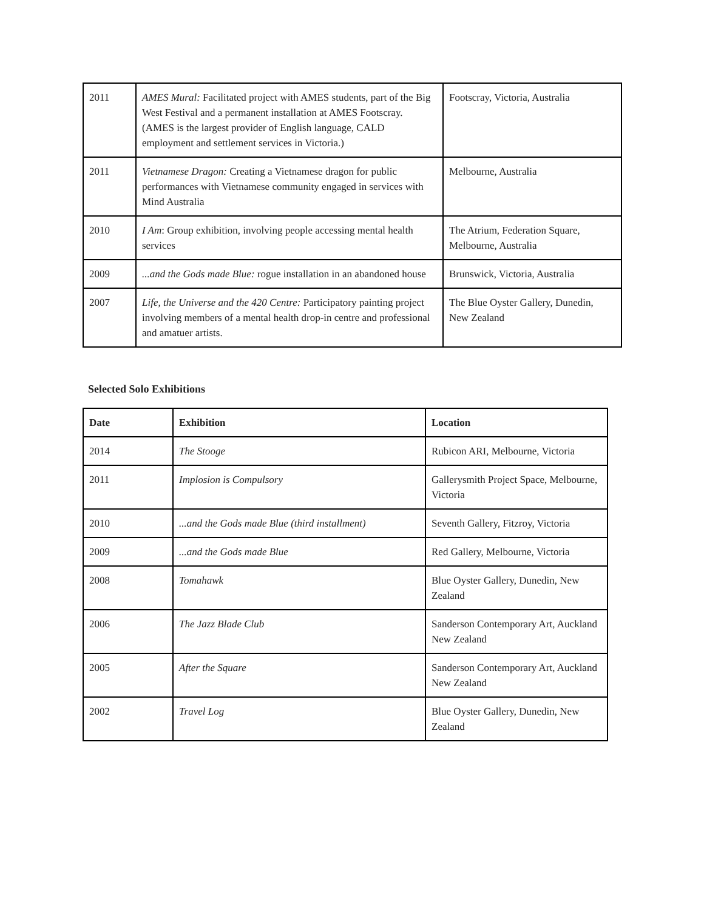| 2011 | AMES Mural: Facilitated project with AMES students, part of the Big West Festival and a permanent installation at AMES Footscray. (AMES is the largest provider of English language, CALD employment and settlement services in Victoria.) | Footscray, Victoria, Australia |
| 2011 | Vietnamese Dragon: Creating a Vietnamese dragon for public performances with Vietnamese community engaged in services with Mind Australia | Melbourne, Australia |
| 2010 | I Am : Group exhibition, involving people accessing mental health services | The Atrium, Federation Square, Melbourne, Australia |
| 2009 | ...and the Gods made Blue: rogue installation in an abandoned house | Brunswick, Victoria, Australia |
| 2007 | Life, the Universe and the 420 Centre: Participatory painting project involving members of a mental health drop-in centre and professional and amatuer artists. | The Blue Oyster Gallery, Dunedin, New Zealand |
Selected Solo Exhibitions
| Date | Exhibition | Location |
| --- | --- | --- |
| 2014 | The Stooge | Rubicon ARI, Melbourne, Victoria |
| 2011 | Implosion is Compulsory | Gallerysmith Project Space, Melbourne, Victoria |
| 2010 | ...and the Gods made Blue (third installment) | Seventh Gallery, Fitzroy, Victoria |
| 2009 | ...and the Gods made Blue | Red Gallery, Melbourne, Victoria |
| 2008 | Tomahawk | Blue Oyster Gallery, Dunedin, New Zealand |
| 2006 | The Jazz Blade Club | Sanderson Contemporary Art, Auckland New Zealand |
| 2005 | After the Square | Sanderson Contemporary Art, Auckland New Zealand |
| 2002 | Travel Log | Blue Oyster Gallery, Dunedin, New Zealand |